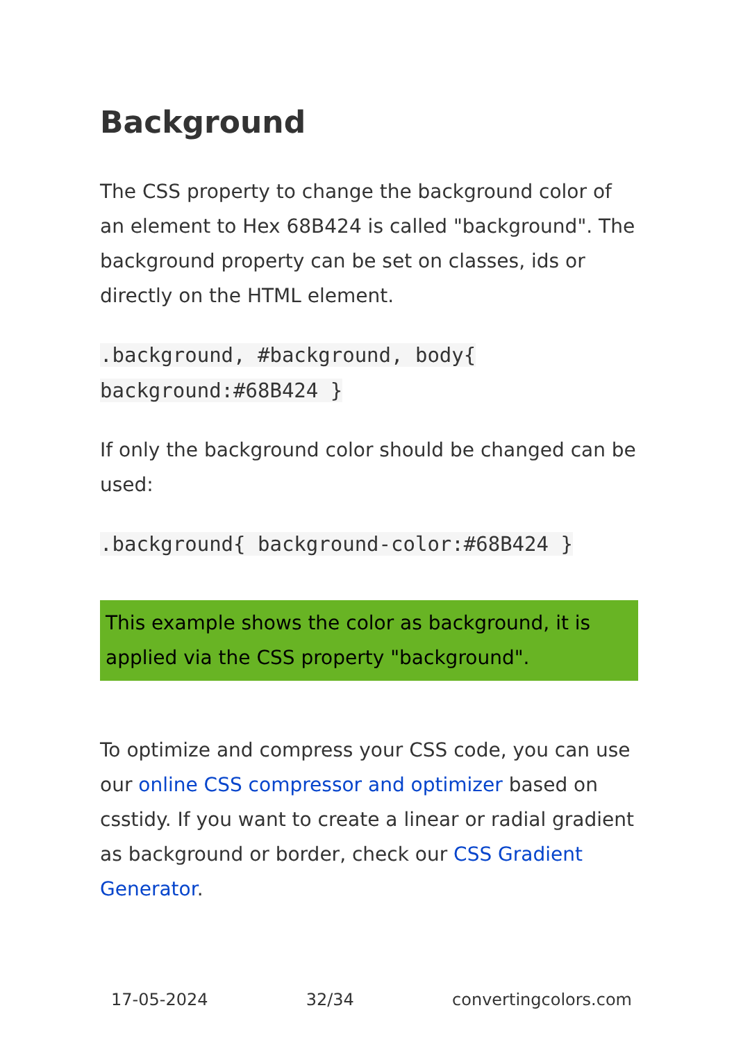Background
The CSS property to change the background color of an element to Hex 68B424 is called "background". The background property can be set on classes, ids or directly on the HTML element.
.background, #background, body{ background:#68B424 }
If only the background color should be changed can be used:
.background{ background-color:#68B424 }
This example shows the color as background, it is applied via the CSS property "background".
To optimize and compress your CSS code, you can use our online CSS compressor and optimizer based on csstidy. If you want to create a linear or radial gradient as background or border, check our CSS Gradient Generator.
17-05-2024 32/34 convertingcolors.com